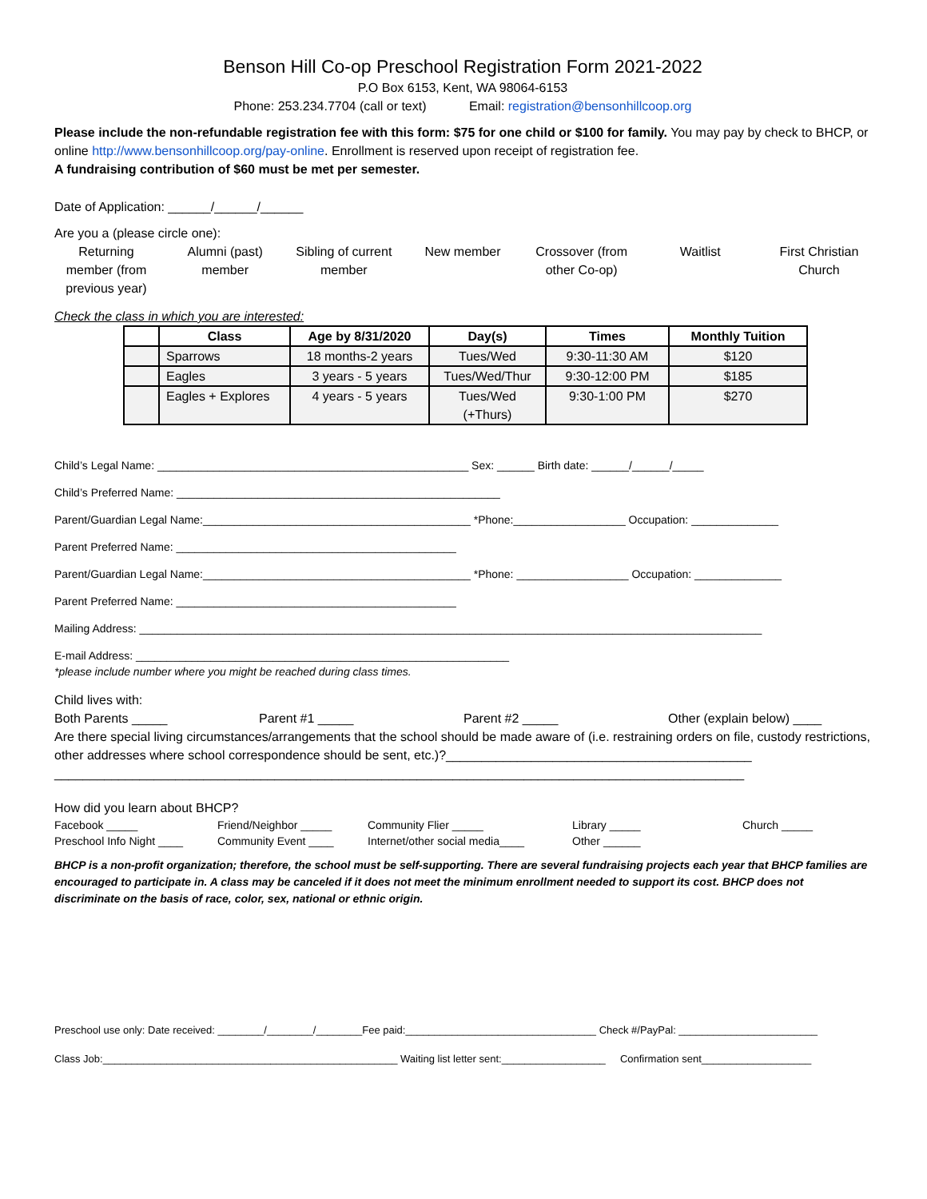Benson Hill Co-op Preschool Registration Form 2021-2022
P.O Box 6153, Kent, WA 98064-6153
Phone: 253.234.7704 (call or text) Email: registration@bensonhillcoop.org
Please include the non-refundable registration fee with this form: $75 for one child or $100 for family. You may pay by check to BHCP, or online http://www.bensonhillcoop.org/pay-online. Enrollment is reserved upon receipt of registration fee.
A fundraising contribution of $60 must be met per semester.
Date of Application: ______/______/______
Are you a (please circle one):
Returning member (from previous year)
Alumni (past) member
Sibling of current member
New member Crossover (from other Co-op)
Waitlist First Christian Church
Check the class in which you are interested:
| | Class | Age by 8/31/2020 | Day(s) | Times | Monthly Tuition |
| --- | --- | --- | --- | --- | --- |
| | Sparrows | 18 months-2 years | Tues/Wed | 9:30-11:30 AM | $120 |
| | Eagles | 3 years - 5 years | Tues/Wed/Thur | 9:30-12:00 PM | $185 |
| | Eagles + Explores | 4 years - 5 years | Tues/Wed (+Thurs) | 9:30-1:00 PM | $270 |
Child’s Legal Name: __________________________________________________ Sex: ______ Birth date: ______/______/_____
Child’s Preferred Name: ____________________________________________________
Parent/Guardian Legal Name:___________________________________________ *Phone:__________________ Occupation: ______________
Parent Preferred Name: _____________________________________________
Parent/Guardian Legal Name:___________________________________________ *Phone: __________________ Occupation: ______________
Parent Preferred Name: _____________________________________________
Mailing Address: ____________________________________________________________________________________________________
E-mail Address: ____________________________________________________________
*please include number where you might be reached during class times.
Child lives with:
Both Parents _____ Parent #1 _____ Parent #2 _____ Other (explain below) ____
Are there special living circumstances/arrangements that the school should be made aware of (i.e. restraining orders on file, custody restrictions, other addresses where school correspondence should be sent, etc.)?___________________________________________
_________________________________________________________________________________________________
How did you learn about BHCP?
Facebook _____
Preschool Info Night ____
Friend/Neighbor _____
Community Event ____
Community Flier _____
Internet/other social media____
Library _____
Other ______
Church _____
BHCP is a non-profit organization; therefore, the school must be self-supporting. There are several fundraising projects each year that BHCP families are encouraged to participate in. A class may be canceled if it does not meet the minimum enrollment needed to support its cost. BHCP does not discriminate on the basis of race, color, sex, national or ethnic origin.
Preschool use only: Date received: ________/________/________Fee paid:_________________________________ Check #/PayPal: ________________________
Class Job:___________________________________________________ Waiting list letter sent:__________________ Confirmation sent___________________